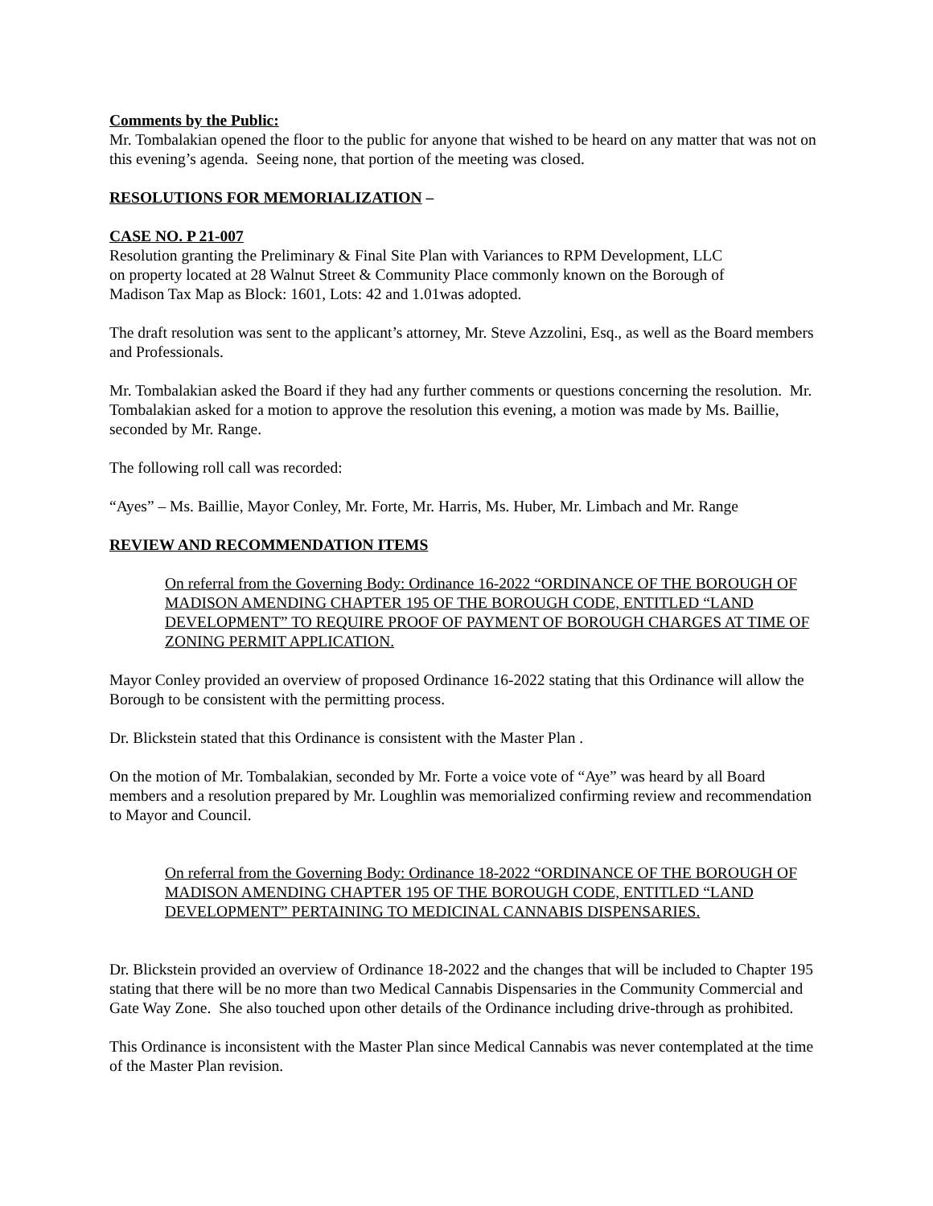Comments by the Public:
Mr. Tombalakian opened the floor to the public for anyone that wished to be heard on any matter that was not on this evening’s agenda. Seeing none, that portion of the meeting was closed.
RESOLUTIONS FOR MEMORIALIZATION –
CASE NO. P 21-007
Resolution granting the Preliminary & Final Site Plan with Variances to RPM Development, LLC
on property located at 28 Walnut Street & Community Place commonly known on the Borough of
Madison Tax Map as Block: 1601, Lots: 42 and 1.01was adopted.
The draft resolution was sent to the applicant’s attorney, Mr. Steve Azzolini, Esq., as well as the Board members and Professionals.
Mr. Tombalakian asked the Board if they had any further comments or questions concerning the resolution. Mr. Tombalakian asked for a motion to approve the resolution this evening, a motion was made by Ms. Baillie, seconded by Mr. Range.
The following roll call was recorded:
“Ayes” – Ms. Baillie, Mayor Conley, Mr. Forte, Mr. Harris, Ms. Huber, Mr. Limbach and Mr. Range
REVIEW AND RECOMMENDATION ITEMS
On referral from the Governing Body: Ordinance 16-2022 “ORDINANCE OF THE BOROUGH OF MADISON AMENDING CHAPTER 195 OF THE BOROUGH CODE, ENTITLED “LAND DEVELOPMENT” TO REQUIRE PROOF OF PAYMENT OF BOROUGH CHARGES AT TIME OF ZONING PERMIT APPLICATION.
Mayor Conley provided an overview of proposed Ordinance 16-2022 stating that this Ordinance will allow the Borough to be consistent with the permitting process.
Dr. Blickstein stated that this Ordinance is consistent with the Master Plan .
On the motion of Mr. Tombalakian, seconded by Mr. Forte a voice vote of “Aye” was heard by all Board members and a resolution prepared by Mr. Loughlin was memorialized confirming review and recommendation to Mayor and Council.
On referral from the Governing Body: Ordinance 18-2022 “ORDINANCE OF THE BOROUGH OF MADISON AMENDING CHAPTER 195 OF THE BOROUGH CODE, ENTITLED “LAND DEVELOPMENT” PERTAINING TO MEDICINAL CANNABIS DISPENSARIES.
Dr. Blickstein provided an overview of Ordinance 18-2022 and the changes that will be included to Chapter 195 stating that there will be no more than two Medical Cannabis Dispensaries in the Community Commercial and Gate Way Zone. She also touched upon other details of the Ordinance including drive-through as prohibited.
This Ordinance is inconsistent with the Master Plan since Medical Cannabis was never contemplated at the time of the Master Plan revision.